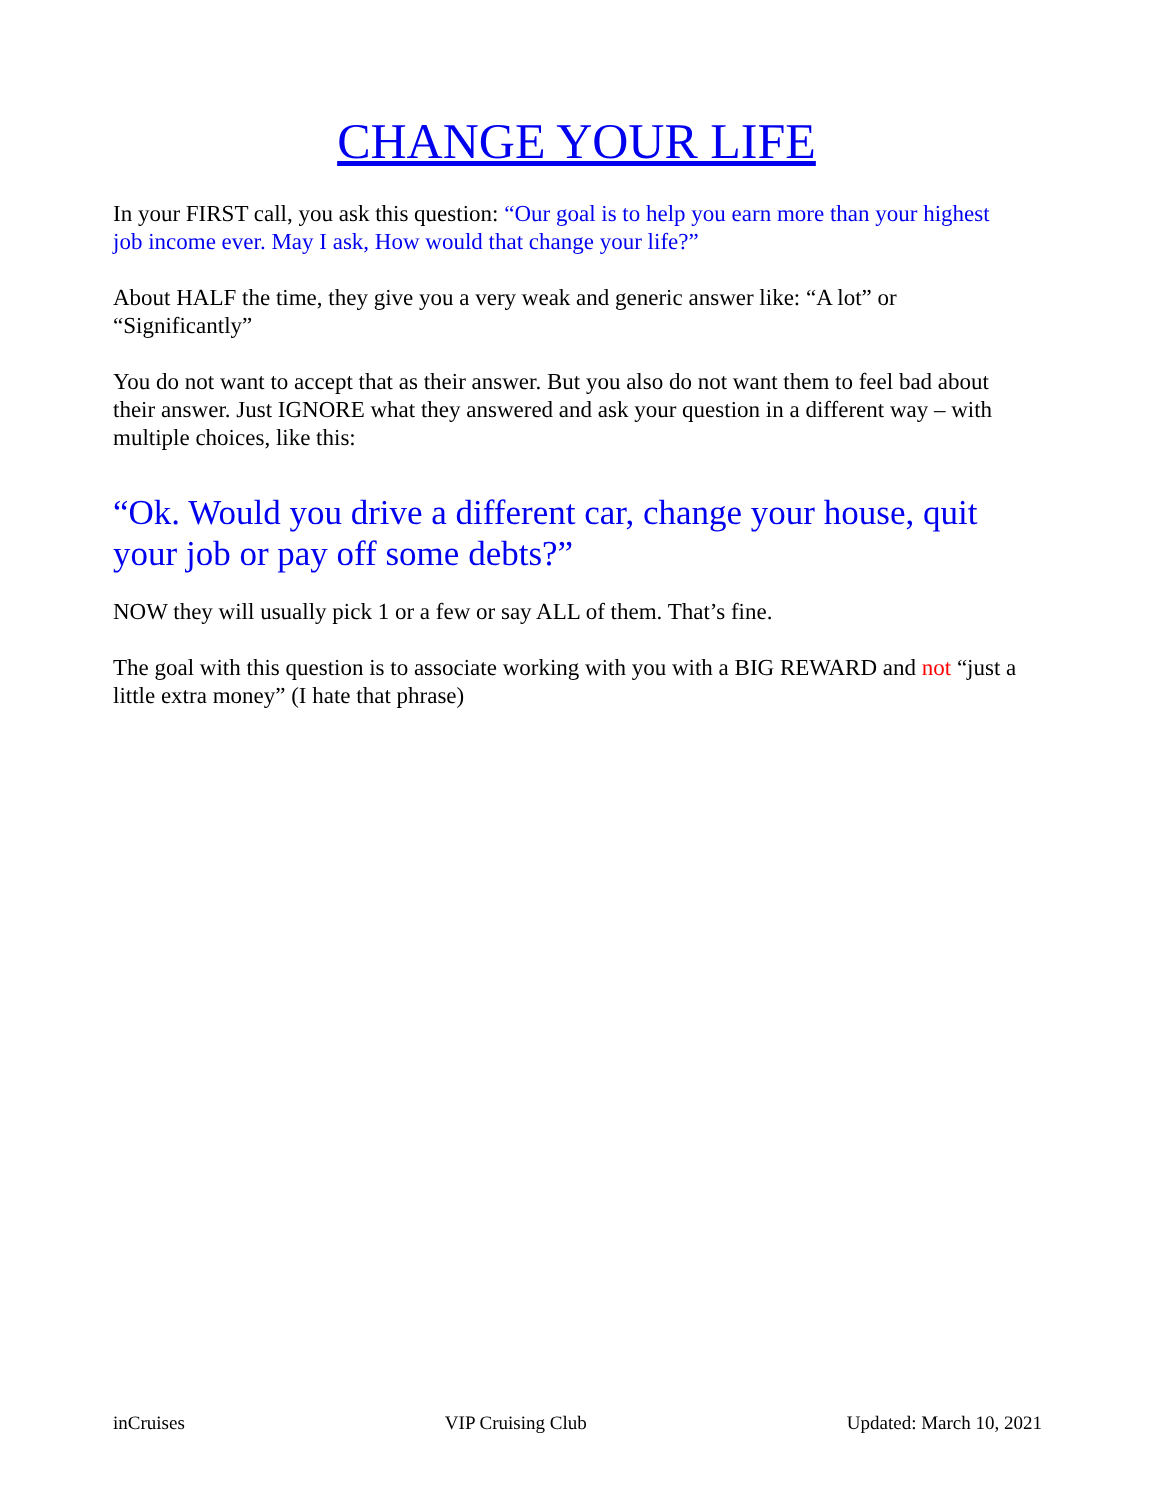CHANGE YOUR LIFE
In your FIRST call, you ask this question: “Our goal is to help you earn more than your highest job income ever. May I ask, How would that change your life?”
About HALF the time, they give you a very weak and generic answer like: “A lot” or “Significantly”
You do not want to accept that as their answer. But you also do not want them to feel bad about their answer. Just IGNORE what they answered and ask your question in a different way – with multiple choices, like this:
“Ok. Would you drive a different car, change your house, quit your job or pay off some debts?”
NOW they will usually pick 1 or a few or say ALL of them. That’s fine.
The goal with this question is to associate working with you with a BIG REWARD and not “just a little extra money” (I hate that phrase)
inCruises VIP Cruising Club Updated: March 10, 2021